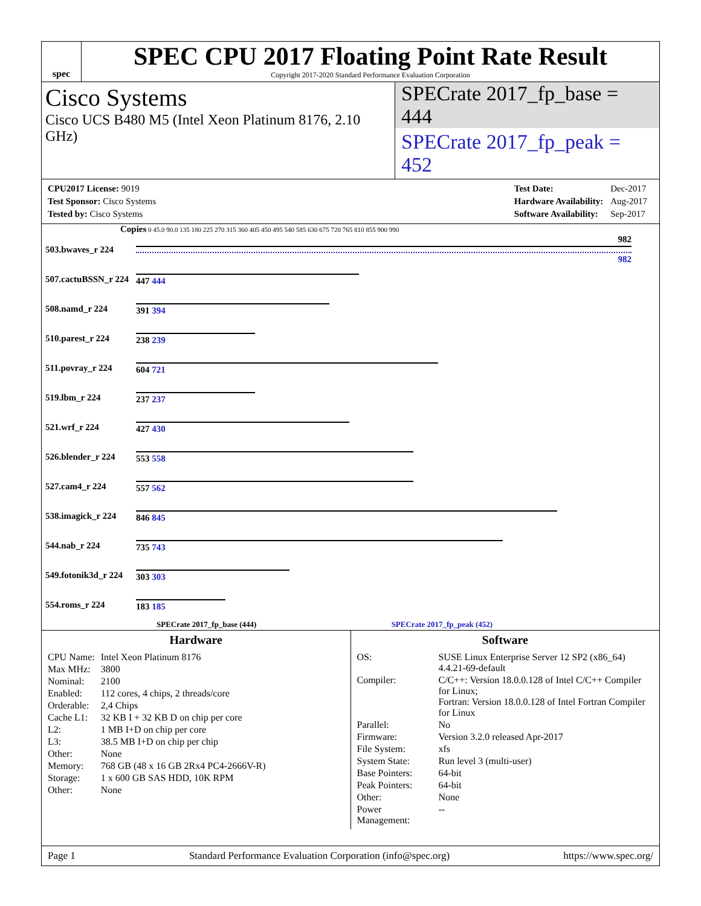spec
SPEC CPU 2017 Floating Point Rate Result
Copyright 2017-2020 Standard Performance Evaluation Corporation
Cisco Systems
Cisco UCS B480 M5 (Intel Xeon Platinum 8176, 2.10 GHz)
SPECrate 2017_fp_base = 444
SPECrate 2017_fp_peak = 452
| CPU2017 License: 9019 |
| Test Sponsor: Cisco Systems |
| Tested by: Cisco Systems |
| Test Date: | Dec-2017 |
| Hardware Availability: | Aug-2017 |
| Software Availability: | Sep-2017 |
Copies 0 45.0 90.0 135 180 225 270 315 360 405 450 495 540 585 630 675 720 765 810 855 900 990
| 503.bwaves_r 224 | 982 982 |
| 507.cactuBSSN_r 224 | 447 444 |
| 508.namd_r 224 | 391 394 |
| 510.parest_r 224 | 238 239 |
| 511.povray_r 224 | 604 721 |
| 519.lbm_r 224 | 237 237 |
| 521.wrf_r 224 | 427 430 |
| 526.blender_r 224 | 553 558 |
| 527.cam4_r 224 | 557 562 |
| 538.imagick_r 224 | 846 845 |
| 544.nab_r 224 | 735 743 |
| 549.fotonik3d_r 224 | 303 303 |
| 554.roms_r 224 | 183 185 |
SPECrate 2017_fp_base (444) SPECrate 2017_fp_peak (452)
Hardware
| CPU Name: | Intel Xeon Platinum 8176 |
| Max MHz: | 3800 |
| Nominal: | 2100 |
| Enabled: | 112 cores, 4 chips, 2 threads/core |
| Orderable: | 2,4 Chips |
| Cache L1: | 32 KB I + 32 KB D on chip per core |
| L2: | 1 MB I+D on chip per core |
| L3: | 38.5 MB I+D on chip per chip |
| Other: | None |
| Memory: | 768 GB (48 x 16 GB 2Rx4 PC4-2666V-R) |
| Storage: | 1 x 600 GB SAS HDD, 10K RPM |
| Other: | None |
Software
| OS: | SUSE Linux Enterprise Server 12 SP2 (x86_64) 4.4.21-69-default |
| Compiler: | C/C++: Version 18.0.0.128 of Intel C/C++ Compiler for Linux; Fortran: Version 18.0.0.128 of Intel Fortran Compiler for Linux |
| Parallel: | No |
| Firmware: | Version 3.2.0 released Apr-2017 |
| File System: | xfs |
| System State: | Run level 3 (multi-user) |
| Base Pointers: | 64-bit |
| Peak Pointers: | 64-bit |
| Other: | None |
| Power Management: | -- |
Page 1 Standard Performance Evaluation Corporation (info@spec.org) https://www.spec.org/